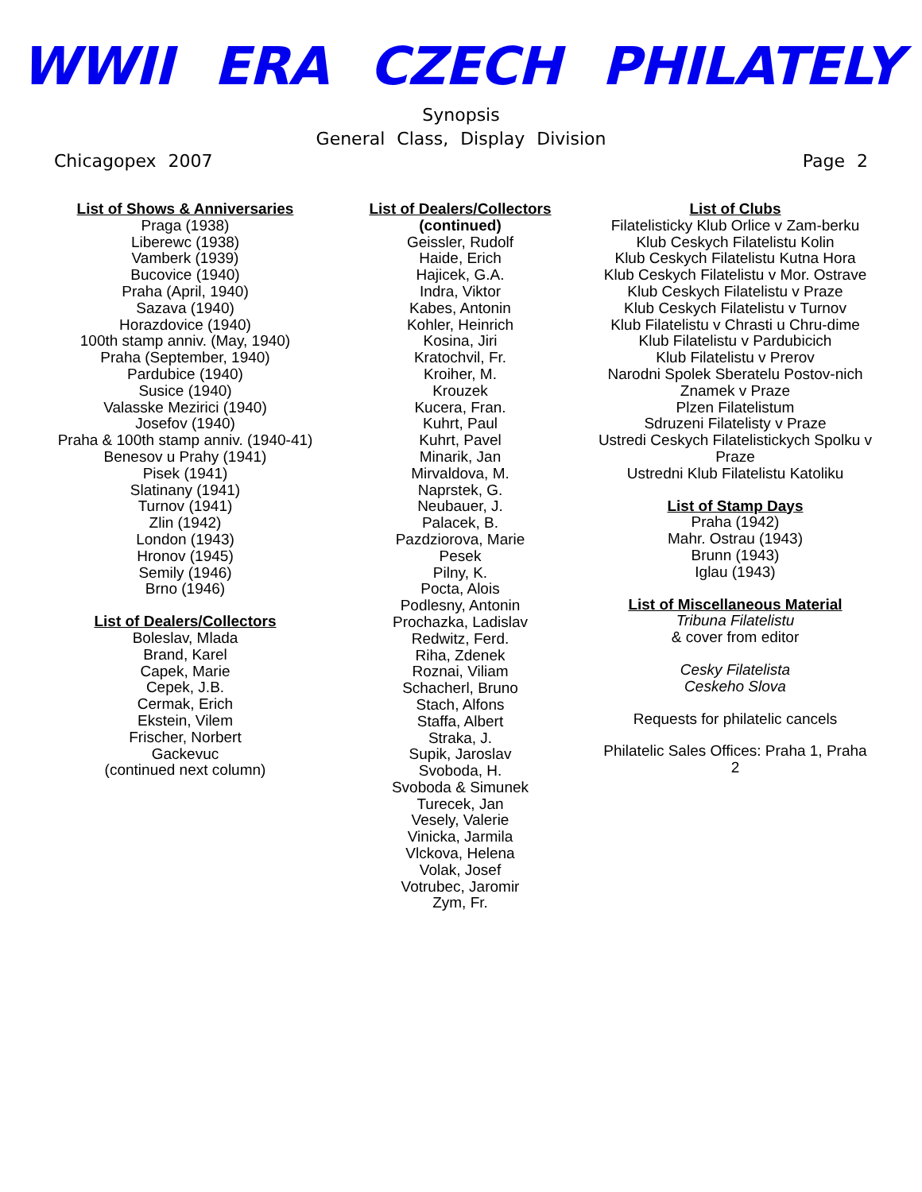WWII ERA CZECH PHILATELY
Synopsis
General Class, Display Division
Chicagopex 2007 Page 2
List of Shows & Anniversaries
Praga (1938)
Liberewc (1938)
Vamberk (1939)
Bucovice (1940)
Praha (April, 1940)
Sazava (1940)
Horazdovice (1940)
100th stamp anniv. (May, 1940)
Praha (September, 1940)
Pardubice (1940)
Susice (1940)
Valasske Mezirici (1940)
Josefov (1940)
Praha & 100th stamp anniv. (1940-41)
Benesov u Prahy (1941)
Pisek (1941)
Slatinany (1941)
Turnov (1941)
Zlin (1942)
London (1943)
Hronov (1945)
Semily (1946)
Brno (1946)
List of Dealers/Collectors
Boleslav, Mlada
Brand, Karel
Capek, Marie
Cepek, J.B.
Cermak, Erich
Ekstein, Vilem
Frischer, Norbert
Gackevuc
(continued next column)
List of Dealers/Collectors
(continued)
Geissler, Rudolf
Haide, Erich
Hajicek, G.A.
Indra, Viktor
Kabes, Antonin
Kohler, Heinrich
Kosina, Jiri
Kratochvil, Fr.
Kroiher, M.
Krouzek
Kucera, Fran.
Kuhrt, Paul
Kuhrt, Pavel
Minarik, Jan
Mirvaldova, M.
Naprstek, G.
Neubauer, J.
Palacek, B.
Pazdziorova, Marie
Pesek
Pilny, K.
Pocta, Alois
Podlesny, Antonin
Prochazka, Ladislav
Redwitz, Ferd.
Riha, Zdenek
Roznai, Viliam
Schacherl, Bruno
Stach, Alfons
Staffa, Albert
Straka, J.
Supik, Jaroslav
Svoboda, H.
Svoboda & Simunek
Turecek, Jan
Vesely, Valerie
Vinicka, Jarmila
Vlckova, Helena
Volak, Josef
Votrubec, Jaromir
Zym, Fr.
List of Clubs
Filatelisticky Klub Orlice v Zam-berku
Klub Ceskych Filatelistu Kolin
Klub Ceskych Filatelistu Kutna Hora
Klub Ceskych Filatelistu v Mor. Ostrave
Klub Ceskych Filatelistu v Praze
Klub Ceskych Filatelistu v Turnov
Klub Filatelistu v Chrasti u Chru-dime
Klub Filatelistu v Pardubicich
Klub Filatelistu v Prerov
Narodni Spolek Sberatelu Postov-nich Znamek v Praze
Plzen Filatelistum
Sdruzeni Filatelisty v Praze
Ustredi Ceskych Filatelistickych Spolku v Praze
Ustredni Klub Filatelistu Katoliku
List of Stamp Days
Praha (1942)
Mahr. Ostrau (1943)
Brunn (1943)
Iglau (1943)
List of Miscellaneous Material
Tribuna Filatelistu
& cover from editor
Cesky Filatelista
Ceskeho Slova
Requests for philatelic cancels
Philatelic Sales Offices: Praha 1, Praha 2